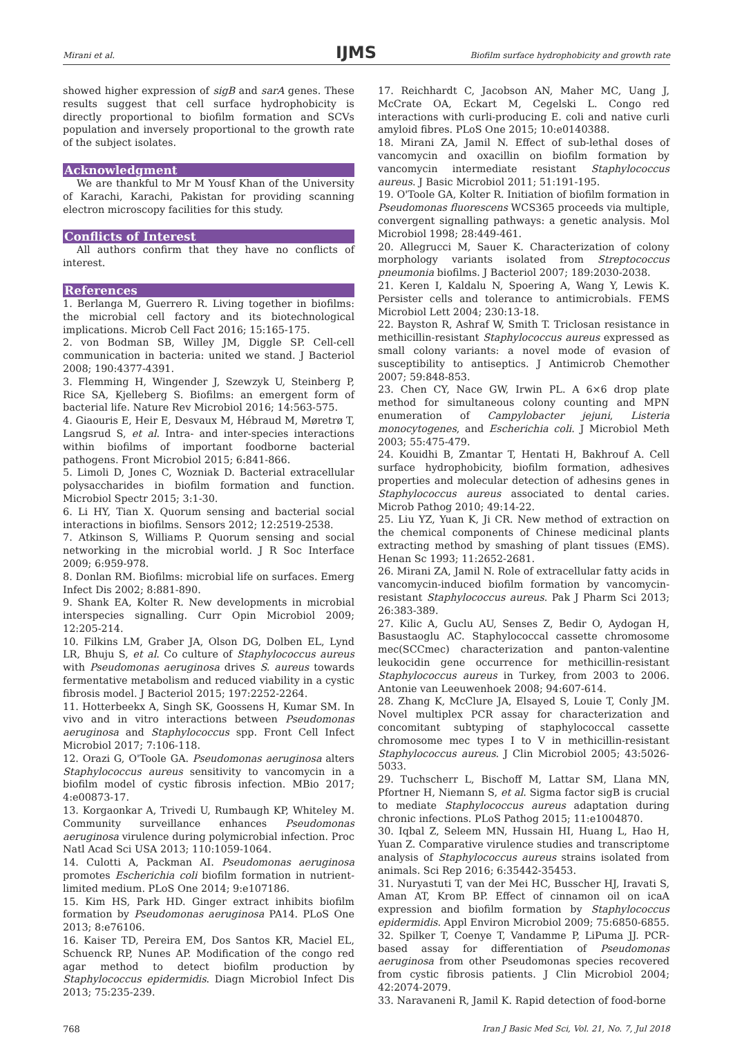Mirani et al.
IJMS
Biofilm surface hydrophobicity and growth rate
showed higher expression of sigB and sarA genes. These results suggest that cell surface hydrophobicity is directly proportional to biofilm formation and SCVs population and inversely proportional to the growth rate of the subject isolates.
Acknowledgment
We are thankful to Mr M Yousf Khan of the University of Karachi, Karachi, Pakistan for providing scanning electron microscopy facilities for this study.
Conflicts of Interest
All authors confirm that they have no conflicts of interest.
References
1. Berlanga M, Guerrero R. Living together in biofilms: the microbial cell factory and its biotechnological implications. Microb Cell Fact 2016; 15:165-175.
2. von Bodman SB, Willey JM, Diggle SP. Cell-cell communication in bacteria: united we stand. J Bacteriol 2008; 190:4377-4391.
3. Flemming H, Wingender J, Szewzyk U, Steinberg P, Rice SA, Kjelleberg S. Biofilms: an emergent form of bacterial life. Nature Rev Microbiol 2016; 14:563-575.
4. Giaouris E, Heir E, Desvaux M, Hébraud M, Møretrø T, Langsrud S, et al. Intra- and inter-species interactions within biofilms of important foodborne bacterial pathogens. Front Microbiol 2015; 6:841-866.
5. Limoli D, Jones C, Wozniak D. Bacterial extracellular polysaccharides in biofilm formation and function. Microbiol Spectr 2015; 3:1-30.
6. Li HY, Tian X. Quorum sensing and bacterial social interactions in biofilms. Sensors 2012; 12:2519-2538.
7. Atkinson S, Williams P. Quorum sensing and social networking in the microbial world. J R Soc Interface 2009; 6:959-978.
8. Donlan RM. Biofilms: microbial life on surfaces. Emerg Infect Dis 2002; 8:881-890.
9. Shank EA, Kolter R. New developments in microbial interspecies signalling. Curr Opin Microbiol 2009; 12:205-214.
10. Filkins LM, Graber JA, Olson DG, Dolben EL, Lynd LR, Bhuju S, et al. Co culture of Staphylococcus aureus with Pseudomonas aeruginosa drives S. aureus towards fermentative metabolism and reduced viability in a cystic fibrosis model. J Bacteriol 2015; 197:2252-2264.
11. Hotterbeekx A, Singh SK, Goossens H, Kumar SM. In vivo and in vitro interactions between Pseudomonas aeruginosa and Staphylococcus spp. Front Cell Infect Microbiol 2017; 7:106-118.
12. Orazi G, O'Toole GA. Pseudomonas aeruginosa alters Staphylococcus aureus sensitivity to vancomycin in a biofilm model of cystic fibrosis infection. MBio 2017; 4:e00873-17.
13. Korgaonkar A, Trivedi U, Rumbaugh KP, Whiteley M. Community surveillance enhances Pseudomonas aeruginosa virulence during polymicrobial infection. Proc Natl Acad Sci USA 2013; 110:1059-1064.
14. Culotti A, Packman AI. Pseudomonas aeruginosa promotes Escherichia coli biofilm formation in nutrient-limited medium. PLoS One 2014; 9:e107186.
15. Kim HS, Park HD. Ginger extract inhibits biofilm formation by Pseudomonas aeruginosa PA14. PLoS One 2013; 8:e76106.
16. Kaiser TD, Pereira EM, Dos Santos KR, Maciel EL, Schuenck RP, Nunes AP. Modification of the congo red agar method to detect biofilm production by Staphylococcus epidermidis. Diagn Microbiol Infect Dis 2013; 75:235-239.
17. Reichhardt C, Jacobson AN, Maher MC, Uang J, McCrate OA, Eckart M, Cegelski L. Congo red interactions with curli-producing E. coli and native curli amyloid fibres. PLoS One 2015; 10:e0140388.
18. Mirani ZA, Jamil N. Effect of sub-lethal doses of vancomycin and oxacillin on biofilm formation by vancomycin intermediate resistant Staphylococcus aureus. J Basic Microbiol 2011; 51:191-195.
19. O'Toole GA, Kolter R. Initiation of biofilm formation in Pseudomonas fluorescens WCS365 proceeds via multiple, convergent signalling pathways: a genetic analysis. Mol Microbiol 1998; 28:449-461.
20. Allegrucci M, Sauer K. Characterization of colony morphology variants isolated from Streptococcus pneumonia biofilms. J Bacteriol 2007; 189:2030-2038.
21. Keren I, Kaldalu N, Spoering A, Wang Y, Lewis K. Persister cells and tolerance to antimicrobials. FEMS Microbiol Lett 2004; 230:13-18.
22. Bayston R, Ashraf W, Smith T. Triclosan resistance in methicillin-resistant Staphylococcus aureus expressed as small colony variants: a novel mode of evasion of susceptibility to antiseptics. J Antimicrob Chemother 2007; 59:848-853.
23. Chen CY, Nace GW, Irwin PL. A 6×6 drop plate method for simultaneous colony counting and MPN enumeration of Campylobacter jejuni, Listeria monocytogenes, and Escherichia coli. J Microbiol Meth 2003; 55:475-479.
24. Kouidhi B, Zmantar T, Hentati H, Bakhrouf A. Cell surface hydrophobicity, biofilm formation, adhesives properties and molecular detection of adhesins genes in Staphylococcus aureus associated to dental caries. Microb Pathog 2010; 49:14-22.
25. Liu YZ, Yuan K, Ji CR. New method of extraction on the chemical components of Chinese medicinal plants extracting method by smashing of plant tissues (EMS). Henan Sc 1993; 11:2652-2681.
26. Mirani ZA, Jamil N. Role of extracellular fatty acids in vancomycin-induced biofilm formation by vancomycin-resistant Staphylococcus aureus. Pak J Pharm Sci 2013; 26:383-389.
27. Kilic A, Guclu AU, Senses Z, Bedir O, Aydogan H, Basustaoglu AC. Staphylococcal cassette chromosome mec(SCCmec) characterization and panton-valentine leukocidin gene occurrence for methicillin-resistant Staphylococcus aureus in Turkey, from 2003 to 2006. Antonie van Leeuwenhoek 2008; 94:607-614.
28. Zhang K, McClure JA, Elsayed S, Louie T, Conly JM. Novel multiplex PCR assay for characterization and concomitant subtyping of staphylococcal cassette chromosome mec types I to V in methicillin-resistant Staphylococcus aureus. J Clin Microbiol 2005; 43:5026-5033.
29. Tuchscherr L, Bischoff M, Lattar SM, Llana MN, Pfortner H, Niemann S, et al. Sigma factor sigB is crucial to mediate Staphylococcus aureus adaptation during chronic infections. PLoS Pathog 2015; 11:e1004870.
30. Iqbal Z, Seleem MN, Hussain HI, Huang L, Hao H, Yuan Z. Comparative virulence studies and transcriptome analysis of Staphylococcus aureus strains isolated from animals. Sci Rep 2016; 6:35442-35453.
31. Nuryastuti T, van der Mei HC, Busscher HJ, Iravati S, Aman AT, Krom BP. Effect of cinnamon oil on icaA expression and biofilm formation by Staphylococcus epidermidis. Appl Environ Microbiol 2009; 75:6850-6855.
32. Spilker T, Coenye T, Vandamme P, LiPuma JJ. PCR-based assay for differentiation of Pseudomonas aeruginosa from other Pseudomonas species recovered from cystic fibrosis patients. J Clin Microbiol 2004; 42:2074-2079.
33. Naravaneni R, Jamil K. Rapid detection of food-borne
768 Iran J Basic Med Sci, Vol. 21, No. 7, Jul 2018